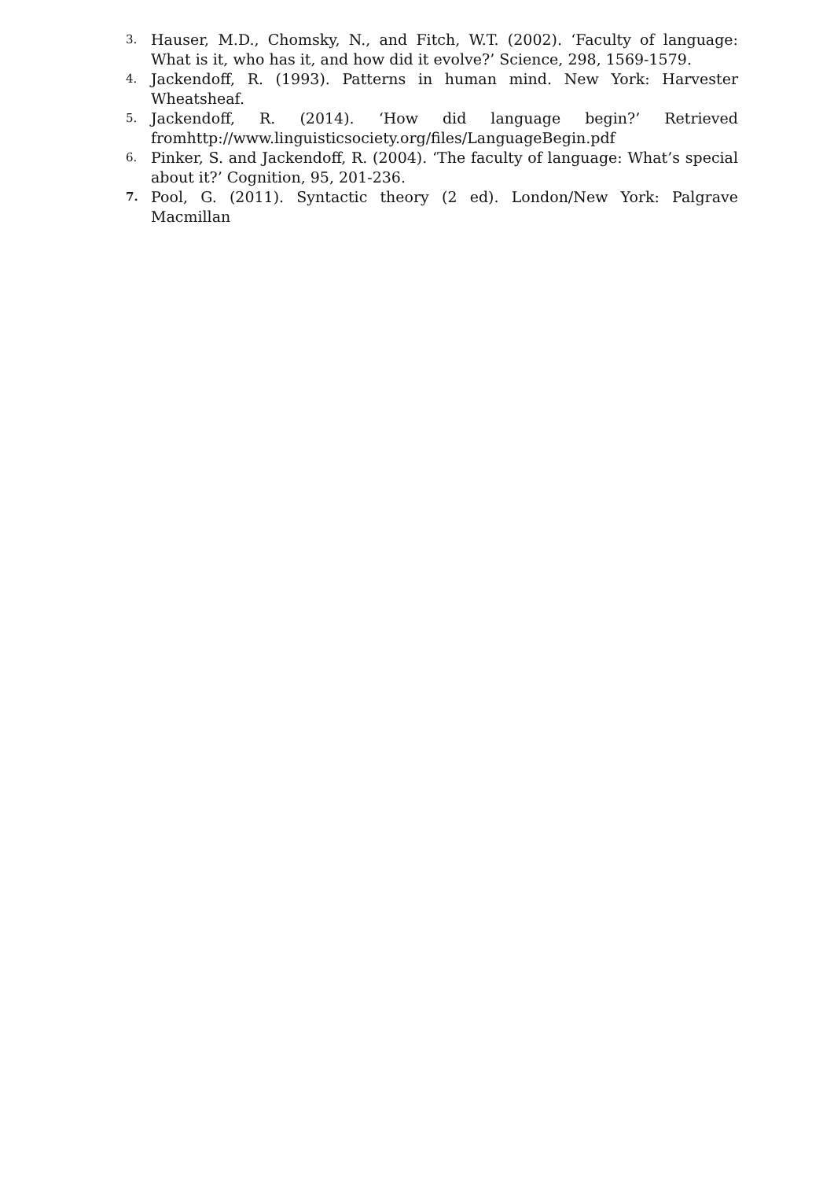3. Hauser, M.D., Chomsky, N., and Fitch, W.T. (2002). ‘Faculty of language: What is it, who has it, and how did it evolve?’ Science, 298, 1569-1579.
4. Jackendoff, R. (1993). Patterns in human mind. New York: Harvester Wheatsheaf.
5. Jackendoff, R. (2014). ‘How did language begin?’ Retrieved fromhttp://www.linguisticsociety.org/files/LanguageBegin.pdf
6. Pinker, S. and Jackendoff, R. (2004). ‘The faculty of language: What’s special about it?’ Cognition, 95, 201-236.
7. Pool, G. (2011). Syntactic theory (2 ed). London/New York: Palgrave Macmillan